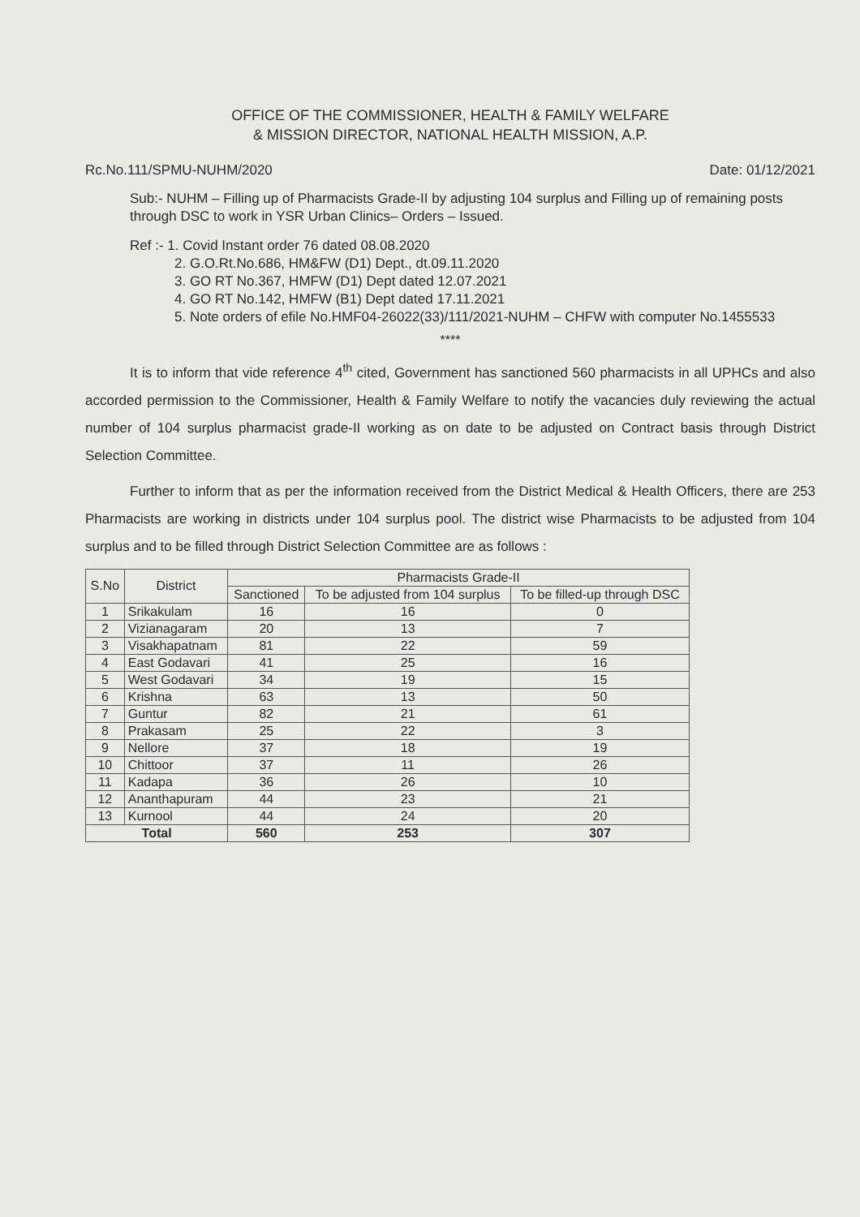OFFICE OF THE COMMISSIONER, HEALTH & FAMILY WELFARE
& MISSION DIRECTOR, NATIONAL HEALTH MISSION, A.P.
Rc.No.111/SPMU-NUHM/2020 Date: 01/12/2021
Sub:- NUHM – Filling up of Pharmacists Grade-II by adjusting 104 surplus and Filling up of remaining posts through DSC to work in YSR Urban Clinics– Orders – Issued.
Ref :- 1. Covid Instant order 76 dated 08.08.2020
2. G.O.Rt.No.686, HM&FW (D1) Dept., dt.09.11.2020
3. GO RT No.367, HMFW (D1) Dept dated 12.07.2021
4. GO RT No.142, HMFW (B1) Dept dated 17.11.2021
5. Note orders of efile No.HMF04-26022(33)/111/2021-NUHM – CHFW with computer No.1455533
****
It is to inform that vide reference 4<sup>th</sup> cited, Government has sanctioned 560 pharmacists in all UPHCs and also accorded permission to the Commissioner, Health & Family Welfare to notify the vacancies duly reviewing the actual number of 104 surplus pharmacist grade-II working as on date to be adjusted on Contract basis through District Selection Committee.
Further to inform that as per the information received from the District Medical & Health Officers, there are 253 Pharmacists are working in districts under 104 surplus pool. The district wise Pharmacists to be adjusted from 104 surplus and to be filled through District Selection Committee are as follows :
| S.No | District | Pharmacists Grade-II | | |
| --- | --- | --- | --- | --- |
| | | Sanctioned | To be adjusted from 104 surplus | To be filled-up through DSC |
| 1 | Srikakulam | 16 | 16 | 0 |
| 2 | Vizianagaram | 20 | 13 | 7 |
| 3 | Visakhapatnam | 81 | 22 | 59 |
| 4 | East Godavari | 41 | 25 | 16 |
| 5 | West Godavari | 34 | 19 | 15 |
| 6 | Krishna | 63 | 13 | 50 |
| 7 | Guntur | 82 | 21 | 61 |
| 8 | Prakasam | 25 | 22 | 3 |
| 9 | Nellore | 37 | 18 | 19 |
| 10 | Chittoor | 37 | 11 | 26 |
| 11 | Kadapa | 36 | 26 | 10 |
| 12 | Ananthapuram | 44 | 23 | 21 |
| 13 | Kurnool | 44 | 24 | 20 |
| Total | | 560 | 253 | 307 |